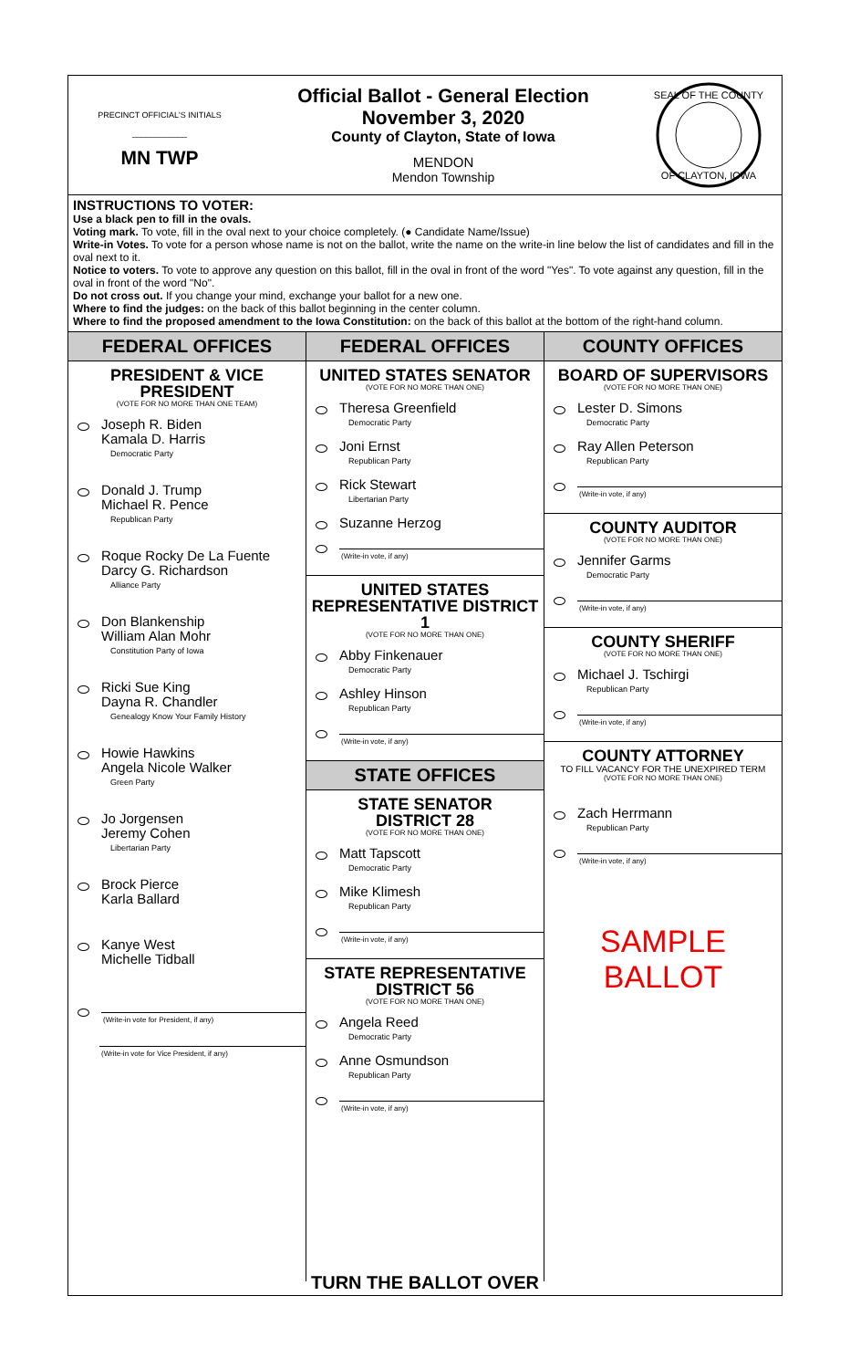PRECINCT OFFICIAL'S INITIALS
____________
MN TWP
Official Ballot - General Election
November 3, 2020
County of Clayton, State of Iowa
MENDON
Mendon Township
SEAL OF THE COUNTY
OF CLAYTON, IOWA
INSTRUCTIONS TO VOTER:
Use a black pen to fill in the ovals.
Voting mark. To vote, fill in the oval next to your choice completely. (● Candidate Name/Issue)
Write-in Votes. To vote for a person whose name is not on the ballot, write the name on the write-in line below the list of candidates and fill in the oval next to it.
Notice to voters. To vote to approve any question on this ballot, fill in the oval in front of the word "Yes". To vote against any question, fill in the oval in front of the word "No".
Do not cross out. If you change your mind, exchange your ballot for a new one.
Where to find the judges: on the back of this ballot beginning in the center column.
Where to find the proposed amendment to the Iowa Constitution: on the back of this ballot at the bottom of the right-hand column.
FEDERAL OFFICES
PRESIDENT & VICE PRESIDENT
(VOTE FOR NO MORE THAN ONE TEAM)
Joseph R. Biden
Kamala D. Harris
Democratic Party
Donald J. Trump
Michael R. Pence
Republican Party
Roque Rocky De La Fuente
Darcy G. Richardson
Alliance Party
Don Blankenship
William Alan Mohr
Constitution Party of Iowa
Ricki Sue King
Dayna R. Chandler
Genealogy Know Your Family History
Howie Hawkins
Angela Nicole Walker
Green Party
Jo Jorgensen
Jeremy Cohen
Libertarian Party
Brock Pierce
Karla Ballard
Kanye West
Michelle Tidball
(Write-in vote for President, if any)
(Write-in vote for Vice President, if any)
FEDERAL OFFICES
UNITED STATES SENATOR
(VOTE FOR NO MORE THAN ONE)
Theresa Greenfield
Democratic Party
Joni Ernst
Republican Party
Rick Stewart
Libertarian Party
Suzanne Herzog
(Write-in vote, if any)
UNITED STATES REPRESENTATIVE DISTRICT 1
(VOTE FOR NO MORE THAN ONE)
Abby Finkenauer
Democratic Party
Ashley Hinson
Republican Party
(Write-in vote, if any)
STATE OFFICES
STATE SENATOR
DISTRICT 28
(VOTE FOR NO MORE THAN ONE)
Matt Tapscott
Democratic Party
Mike Klimesh
Republican Party
(Write-in vote, if any)
STATE REPRESENTATIVE
DISTRICT 56
(VOTE FOR NO MORE THAN ONE)
Angela Reed
Democratic Party
Anne Osmundson
Republican Party
(Write-in vote, if any)
COUNTY OFFICES
BOARD OF SUPERVISORS
(VOTE FOR NO MORE THAN ONE)
Lester D. Simons
Democratic Party
Ray Allen Peterson
Republican Party
(Write-in vote, if any)
COUNTY AUDITOR
(VOTE FOR NO MORE THAN ONE)
Jennifer Garms
Democratic Party
(Write-in vote, if any)
COUNTY SHERIFF
(VOTE FOR NO MORE THAN ONE)
Michael J. Tschirgi
Republican Party
(Write-in vote, if any)
COUNTY ATTORNEY
TO FILL VACANCY FOR THE UNEXPIRED TERM
(VOTE FOR NO MORE THAN ONE)
Zach Herrmann
Republican Party
(Write-in vote, if any)
SAMPLE BALLOT
TURN THE BALLOT OVER